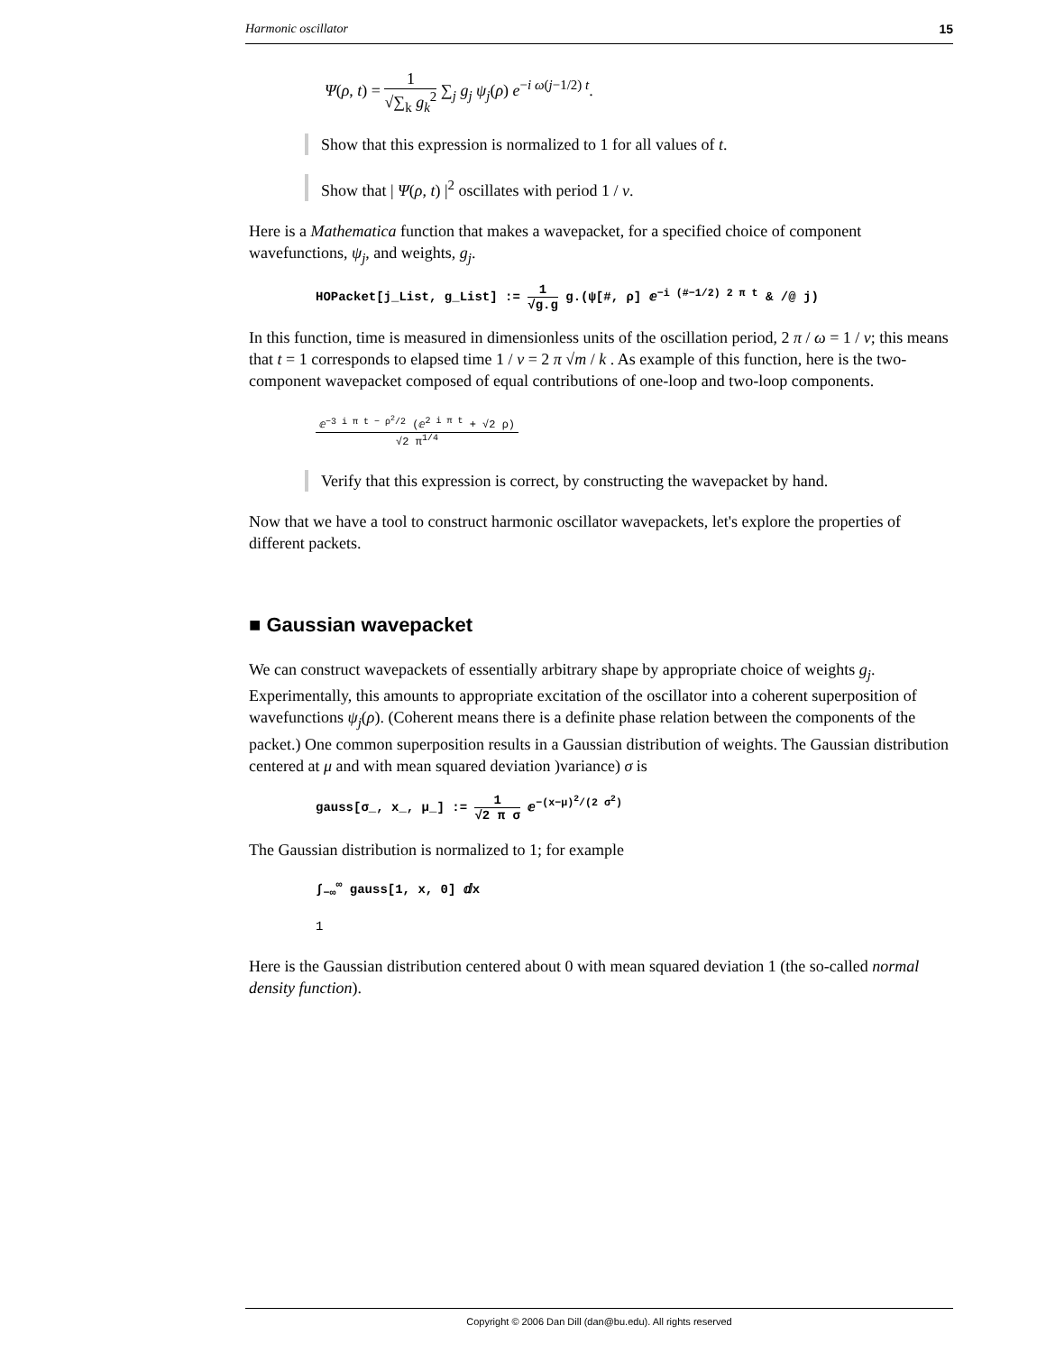Harmonic oscillator 15
Ψ(ρ, t) = 1 √∑<sub>k</sub> g<sub>k</sub><sup>2</sup> ∑<sub>j</sub> g<sub>j</sub> ψ<sub>j</sub>(ρ) e<sup>−i ω(j−1/2) t</sup>.
Show that this expression is normalized to 1 for all values of t.
Show that | Ψ(ρ, t) |<sup>2</sup> oscillates with period 1 / ν.
Here is a Mathematica function that makes a wavepacket, for a specified choice of component wavefunctions, ψ<sub>j</sub>, and weights, g<sub>j</sub>.
HOPacket[j_List, g_List] := 1 √g.g g.(ψ[#, ρ] ⅇ<sup>−i (#−1/2) 2 π t</sup> & /@ j)
In this function, time is measured in dimensionless units of the oscillation period, 2 π / ω = 1 / ν; this means that t = 1 corresponds to elapsed time 1 / ν = 2 π √m / k . As example of this function, here is the two-component wavepacket composed of equal contributions of one-loop and two-loop components.
ⅇ<sup>−3 i π t − ρ<sup>2</sup>/2</sup> (ⅇ<sup>2 i π t</sup> + √2 ρ) √2 π<sup>1/4</sup>
Verify that this expression is correct, by constructing the wavepacket by hand.
Now that we have a tool to construct harmonic oscillator wavepackets, let's explore the properties of different packets.
■ Gaussian wavepacket
We can construct wavepackets of essentially arbitrary shape by appropriate choice of weights g<sub>j</sub>. Experimentally, this amounts to appropriate excitation of the oscillator into a coherent superposition of wavefunctions ψ<sub>j</sub>(ρ). (Coherent means there is a definite phase relation between the components of the packet.) One common superposition results in a Gaussian distribution of weights. The Gaussian distribution centered at μ and with mean squared deviation )variance) σ is
gauss[σ_, x_, μ_] := 1 √2 π σ ⅇ<sup>−(x−μ)<sup>2</sup>/(2 σ<sup>2</sup>)</sup>
The Gaussian distribution is normalized to 1; for example
∫<sub>−∞</sub><sup>∞</sup> gauss[1, x, 0] ⅆx
1
Here is the Gaussian distribution centered about 0 with mean squared deviation 1 (the so-called normal density function).
Copyright © 2006 Dan Dill (dan@bu.edu). All rights reserved